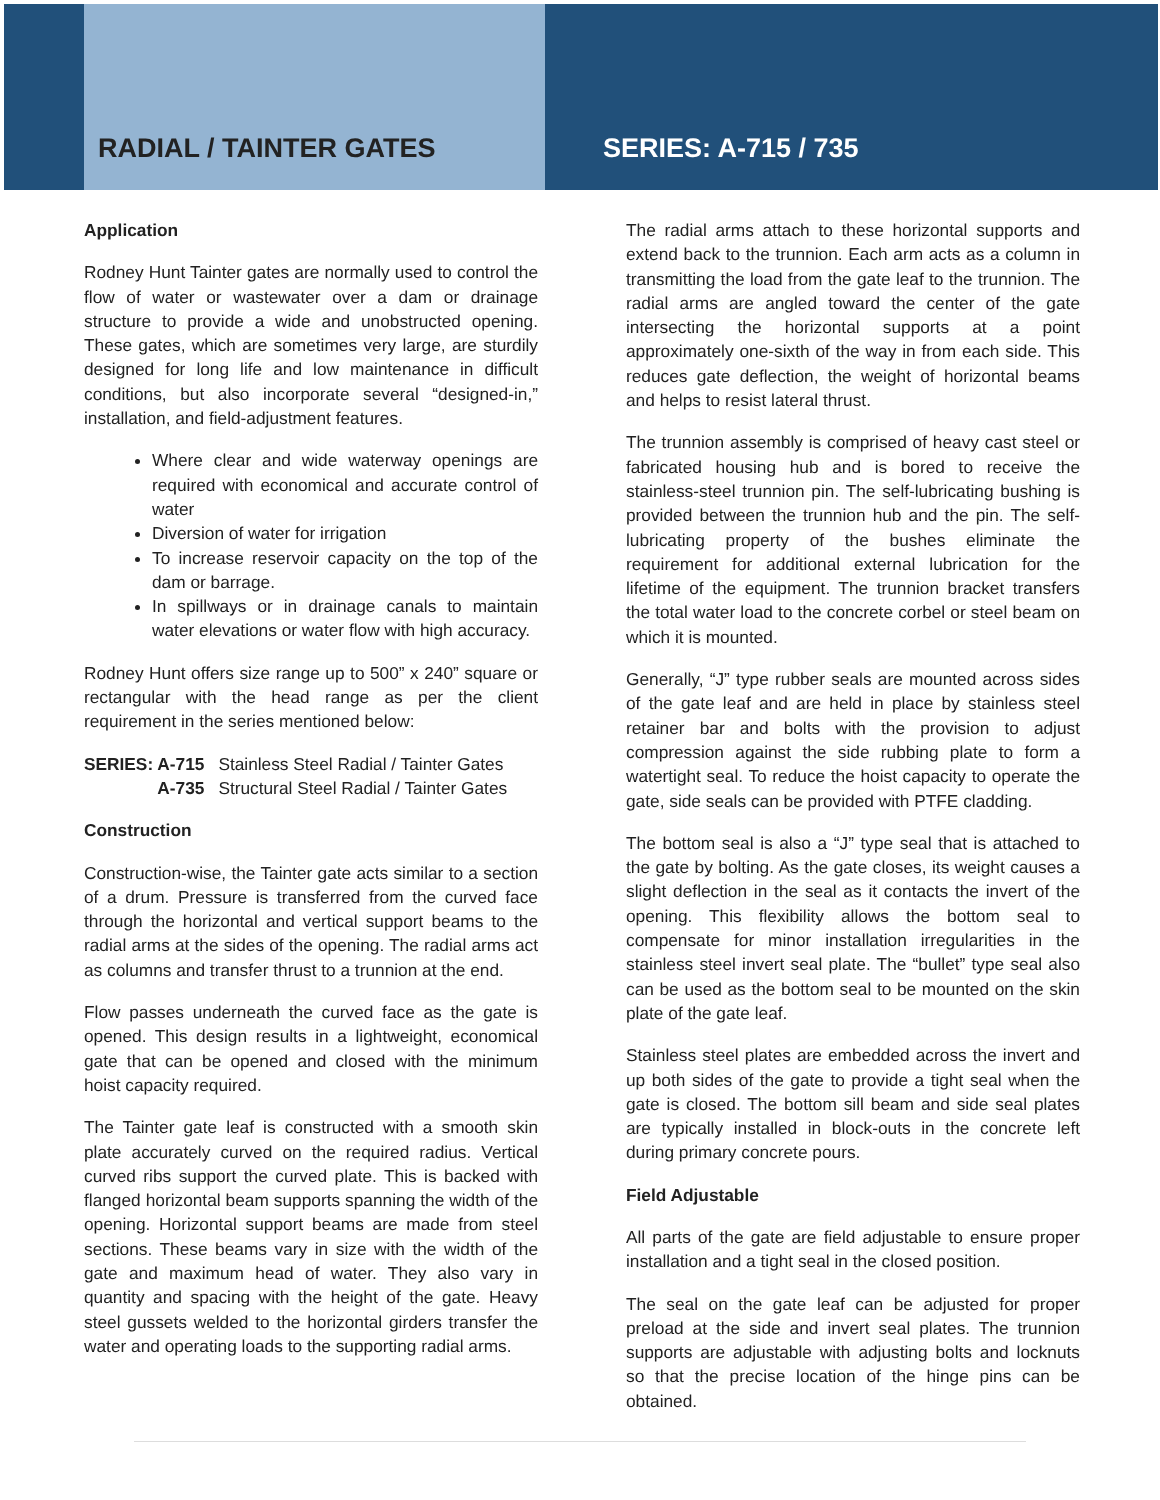RADIAL / TAINTER GATES SERIES: A-715 / 735
Application
Rodney Hunt Tainter gates are normally used to control the flow of water or wastewater over a dam or drainage structure to provide a wide and unobstructed opening. These gates, which are sometimes very large, are sturdily designed for long life and low maintenance in difficult conditions, but also incorporate several “designed-in,” installation, and field-adjustment features.
Where clear and wide waterway openings are required with economical and accurate control of water
Diversion of water for irrigation
To increase reservoir capacity on the top of the dam or barrage.
In spillways or in drainage canals to maintain water elevations or water flow with high accuracy.
Rodney Hunt offers size range up to 500” x 240” square or rectangular with the head range as per the client requirement in the series mentioned below:
| SERIES: A-715 | Stainless Steel Radial / Tainter Gates |
| A-735 | Structural Steel Radial / Tainter Gates |
Construction
Construction-wise, the Tainter gate acts similar to a section of a drum. Pressure is transferred from the curved face through the horizontal and vertical support beams to the radial arms at the sides of the opening. The radial arms act as columns and transfer thrust to a trunnion at the end.
Flow passes underneath the curved face as the gate is opened. This design results in a lightweight, economical gate that can be opened and closed with the minimum hoist capacity required.
The Tainter gate leaf is constructed with a smooth skin plate accurately curved on the required radius. Vertical curved ribs support the curved plate. This is backed with flanged horizontal beam supports spanning the width of the opening. Horizontal support beams are made from steel sections. These beams vary in size with the width of the gate and maximum head of water. They also vary in quantity and spacing with the height of the gate. Heavy steel gussets welded to the horizontal girders transfer the water and operating loads to the supporting radial arms.
The radial arms attach to these horizontal supports and extend back to the trunnion. Each arm acts as a column in transmitting the load from the gate leaf to the trunnion. The radial arms are angled toward the center of the gate intersecting the horizontal supports at a point approximately one-sixth of the way in from each side. This reduces gate deflection, the weight of horizontal beams and helps to resist lateral thrust.
The trunnion assembly is comprised of heavy cast steel or fabricated housing hub and is bored to receive the stainless-steel trunnion pin. The self-lubricating bushing is provided between the trunnion hub and the pin. The self-lubricating property of the bushes eliminate the requirement for additional external lubrication for the lifetime of the equipment. The trunnion bracket transfers the total water load to the concrete corbel or steel beam on which it is mounted.
Generally, “J” type rubber seals are mounted across sides of the gate leaf and are held in place by stainless steel retainer bar and bolts with the provision to adjust compression against the side rubbing plate to form a watertight seal. To reduce the hoist capacity to operate the gate, side seals can be provided with PTFE cladding.
The bottom seal is also a “J” type seal that is attached to the gate by bolting. As the gate closes, its weight causes a slight deflection in the seal as it contacts the invert of the opening. This flexibility allows the bottom seal to compensate for minor installation irregularities in the stainless steel invert seal plate. The “bullet” type seal also can be used as the bottom seal to be mounted on the skin plate of the gate leaf.
Stainless steel plates are embedded across the invert and up both sides of the gate to provide a tight seal when the gate is closed. The bottom sill beam and side seal plates are typically installed in block-outs in the concrete left during primary concrete pours.
Field Adjustable
All parts of the gate are field adjustable to ensure proper installation and a tight seal in the closed position.
The seal on the gate leaf can be adjusted for proper preload at the side and invert seal plates. The trunnion supports are adjustable with adjusting bolts and locknuts so that the precise location of the hinge pins can be obtained.